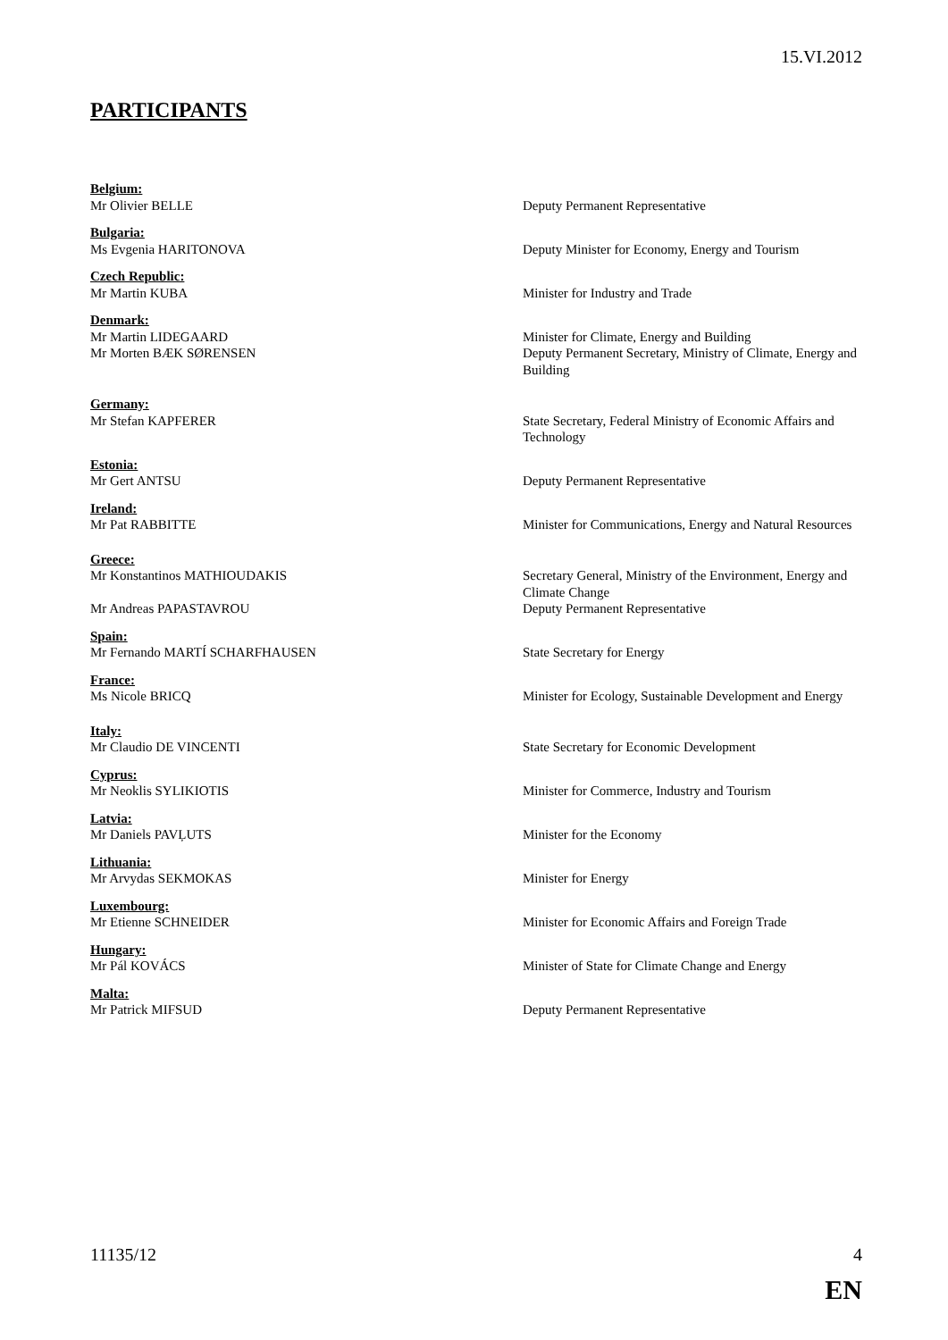15.VI.2012
PARTICIPANTS
Belgium:
Mr Olivier BELLE Deputy Permanent Representative
Bulgaria:
Ms Evgenia HARITONOVA Deputy Minister for Economy, Energy and Tourism
Czech Republic:
Mr Martin KUBA Minister for Industry and Trade
Denmark:
Mr Martin LIDEGAARD Minister for Climate, Energy and Building
Mr Morten BÆK SØRENSEN Deputy Permanent Secretary, Ministry of Climate, Energy and Building
Germany:
Mr Stefan KAPFERER State Secretary, Federal Ministry of Economic Affairs and Technology
Estonia:
Mr Gert ANTSU Deputy Permanent Representative
Ireland:
Mr Pat RABBITTE Minister for Communications, Energy and Natural Resources
Greece:
Mr Konstantinos MATHIOUDAKIS Secretary General, Ministry of the Environment, Energy and Climate Change
Mr Andreas PAPASTAVROU Deputy Permanent Representative
Spain:
Mr Fernando MARTÍ SCHARFHAUSEN State Secretary for Energy
France:
Ms Nicole BRICQ Minister for Ecology, Sustainable Development and Energy
Italy:
Mr Claudio DE VINCENTI State Secretary for Economic Development
Cyprus:
Mr Neoklis SYLIKIOTIS Minister for Commerce, Industry and Tourism
Latvia:
Mr Daniels PAVĻUTS Minister for the Economy
Lithuania:
Mr Arvydas SEKMOKAS Minister for Energy
Luxembourg:
Mr Etienne SCHNEIDER Minister for Economic Affairs and Foreign Trade
Hungary:
Mr Pál KOVÁCS Minister of State for Climate Change and Energy
Malta:
Mr Patrick MIFSUD Deputy Permanent Representative
11135/12 4
EN